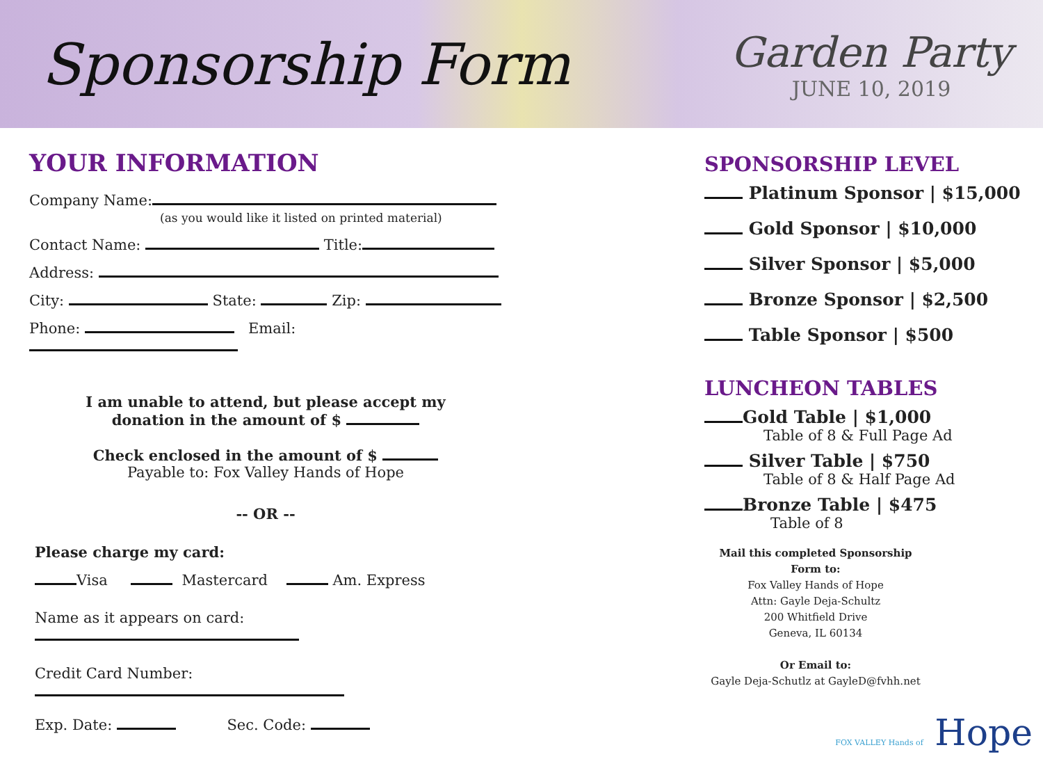Sponsorship Form
Garden Party
JUNE 10, 2019
YOUR INFORMATION
Company Name:
(as you would like it listed on printed material)
Contact Name: Title:
Address:
City: State: Zip:
Phone: Email:
I am unable to attend, but please accept my
donation in the amount of $
Check enclosed in the amount of $
Payable to: Fox Valley Hands of Hope
-- OR --
Please charge my card:
Visa Mastercard Am. Express
Name as it appears on card:
Credit Card Number:
Exp. Date: Sec. Code:
SPONSORSHIP LEVEL
Platinum Sponsor | $15,000
Gold Sponsor | $10,000
Silver Sponsor | $5,000
Bronze Sponsor | $2,500
Table Sponsor | $500
LUNCHEON TABLES
Gold Table | $1,000
Table of 8 & Full Page Ad
Silver Table | $750
Table of 8 & Half Page Ad
Bronze Table | $475
Table of 8
Mail this completed Sponsorship Form to:
Fox Valley Hands of Hope
Attn: Gayle Deja-Schultz
200 Whitfield Drive
Geneva, IL 60134
Or Email to:
Gayle Deja-Schutlz at GayleD@fvhh.net
FOX VALLEY Hands of Hope